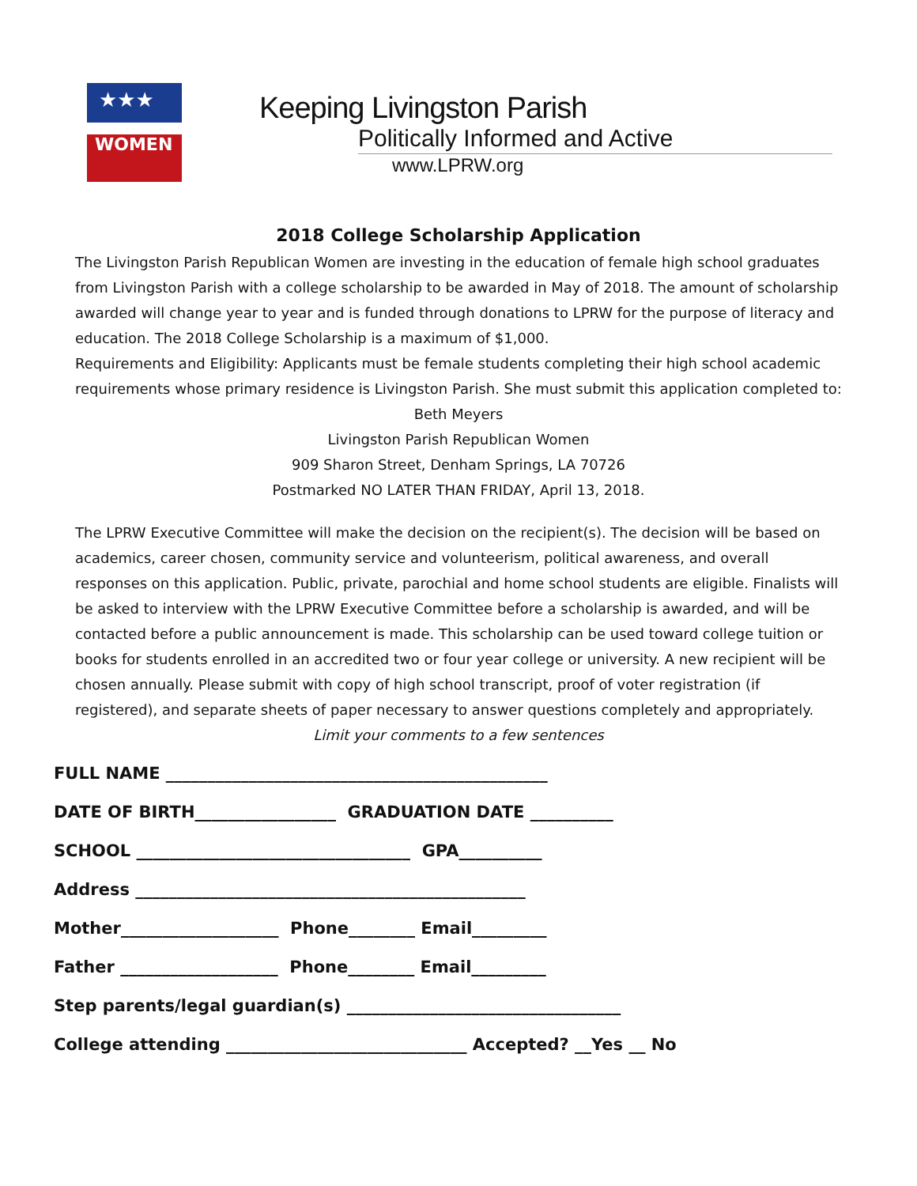WOMEN
★★★
Keeping Livingston Parish
Politically Informed and Active
www.LPRW.org
2018 College Scholarship Application
The Livingston Parish Republican Women are investing in the education of female high school graduates from Livingston Parish with a college scholarship to be awarded in May of 2018. The amount of scholarship awarded will change year to year and is funded through donations to LPRW for the purpose of literacy and education. The 2018 College Scholarship is a maximum of $1,000.
Requirements and Eligibility: Applicants must be female students completing their high school academic requirements whose primary residence is Livingston Parish. She must submit this application completed to:
Beth Meyers
Livingston Parish Republican Women
909 Sharon Street, Denham Springs, LA 70726
Postmarked NO LATER THAN FRIDAY, April 13, 2018.
The LPRW Executive Committee will make the decision on the recipient(s). The decision will be based on academics, career chosen, community service and volunteerism, political awareness, and overall responses on this application. Public, private, parochial and home school students are eligible. Finalists will be asked to interview with the LPRW Executive Committee before a scholarship is awarded, and will be contacted before a public announcement is made. This scholarship can be used toward college tuition or books for students enrolled in an accredited two or four year college or university. A new recipient will be chosen annually. Please submit with copy of high school transcript, proof of voter registration (if registered), and separate sheets of paper necessary to answer questions completely and appropriately.
Limit your comments to a few sentences
FULL NAME ______________________________________________ DATE OF BIRTH_________________ GRADUATION DATE __________ SCHOOL _________________________________ GPA__________ Address _______________________________________________ Mother___________________ Phone________ Email_________ Father ___________________ Phone________ Email_________ Step parents/legal guardian(s) _________________________________ College attending _____________________________ Accepted? __Yes __ No